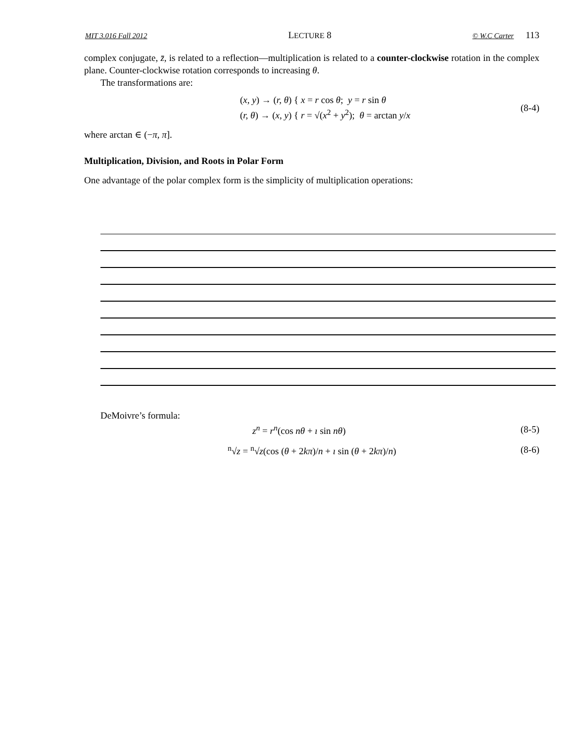MIT 3.016 Fall 2012 LECTURE 8 © W.C Carter 113
complex conjugate, z̄, is related to a reflection—multiplication is related to a counter-clockwise rotation in the complex plane. Counter-clockwise rotation corresponds to increasing θ.
The transformations are:
(x, y) → (r, θ) { x = r cos θ; y = r sin θ
(r, θ) → (x, y) { r = √(x<sup>2</sup> + y<sup>2</sup>); θ = arctan y/x
(8-4)
where arctan ∈ (−π, π].
Multiplication, Division, and Roots in Polar Form
One advantage of the polar complex form is the simplicity of multiplication operations:
DeMoivre’s formula:
z<sup>n</sup> = r<sup>n</sup>(cos nθ + ı sin nθ) (8-5)
<sup>n</sup>√z = <sup>n</sup>√z(cos (θ + 2kπ)/n + ı sin (θ + 2kπ)/n) (8-6)